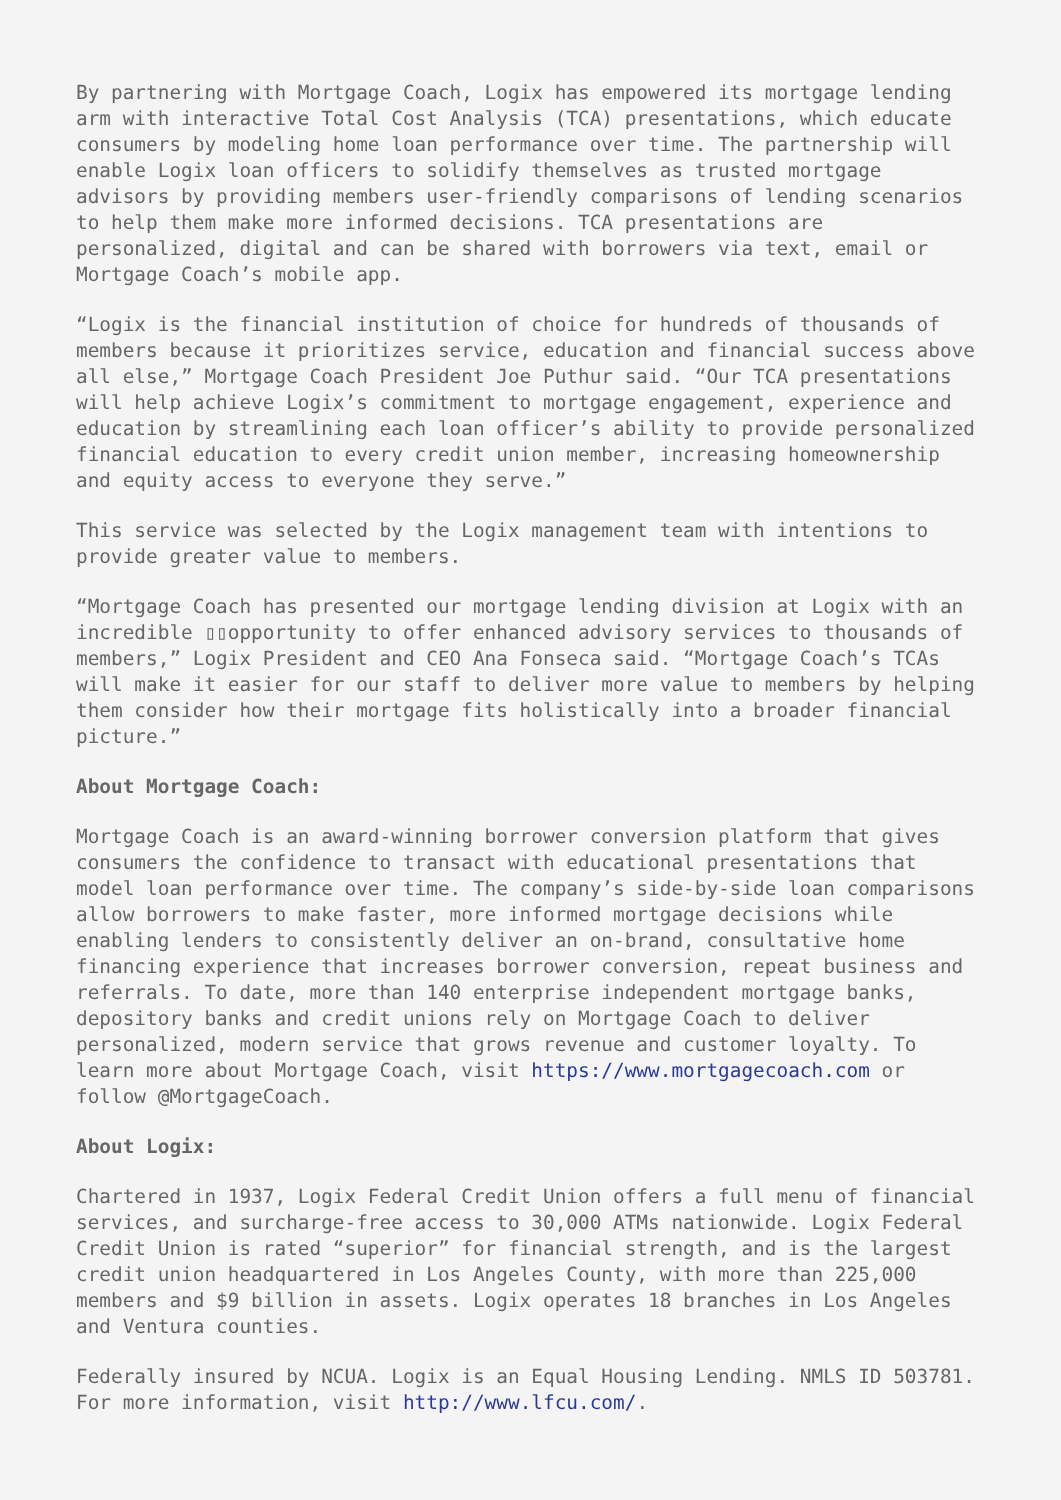By partnering with Mortgage Coach, Logix has empowered its mortgage lending arm with interactive Total Cost Analysis (TCA) presentations, which educate consumers by modeling home loan performance over time. The partnership will enable Logix loan officers to solidify themselves as trusted mortgage advisors by providing members user-friendly comparisons of lending scenarios to help them make more informed decisions. TCA presentations are personalized, digital and can be shared with borrowers via text, email or Mortgage Coach’s mobile app.
“Logix is the financial institution of choice for hundreds of thousands of members because it prioritizes service, education and financial success above all else,” Mortgage Coach President Joe Puthur said. “Our TCA presentations will help achieve Logix’s commitment to mortgage engagement, experience and education by streamlining each loan officer’s ability to provide personalized financial education to every credit union member, increasing homeownership and equity access to everyone they serve.”
This service was selected by the Logix management team with intentions to provide greater value to members.
“Mortgage Coach has presented our mortgage lending division at Logix with an incredible ▯▯opportunity to offer enhanced advisory services to thousands of members,” Logix President and CEO Ana Fonseca said. “Mortgage Coach’s TCAs will make it easier for our staff to deliver more value to members by helping them consider how their mortgage fits holistically into a broader financial picture.”
About Mortgage Coach:
Mortgage Coach is an award-winning borrower conversion platform that gives consumers the confidence to transact with educational presentations that model loan performance over time. The company’s side-by-side loan comparisons allow borrowers to make faster, more informed mortgage decisions while enabling lenders to consistently deliver an on-brand, consultative home financing experience that increases borrower conversion, repeat business and referrals. To date, more than 140 enterprise independent mortgage banks, depository banks and credit unions rely on Mortgage Coach to deliver personalized, modern service that grows revenue and customer loyalty. To learn more about Mortgage Coach, visit https://www.mortgagecoach.com or follow @MortgageCoach.
About Logix:
Chartered in 1937, Logix Federal Credit Union offers a full menu of financial services, and surcharge-free access to 30,000 ATMs nationwide. Logix Federal Credit Union is rated “superior” for financial strength, and is the largest credit union headquartered in Los Angeles County, with more than 225,000 members and $9 billion in assets. Logix operates 18 branches in Los Angeles and Ventura counties.
Federally insured by NCUA. Logix is an Equal Housing Lending. NMLS ID 503781. For more information, visit http://www.lfcu.com/.